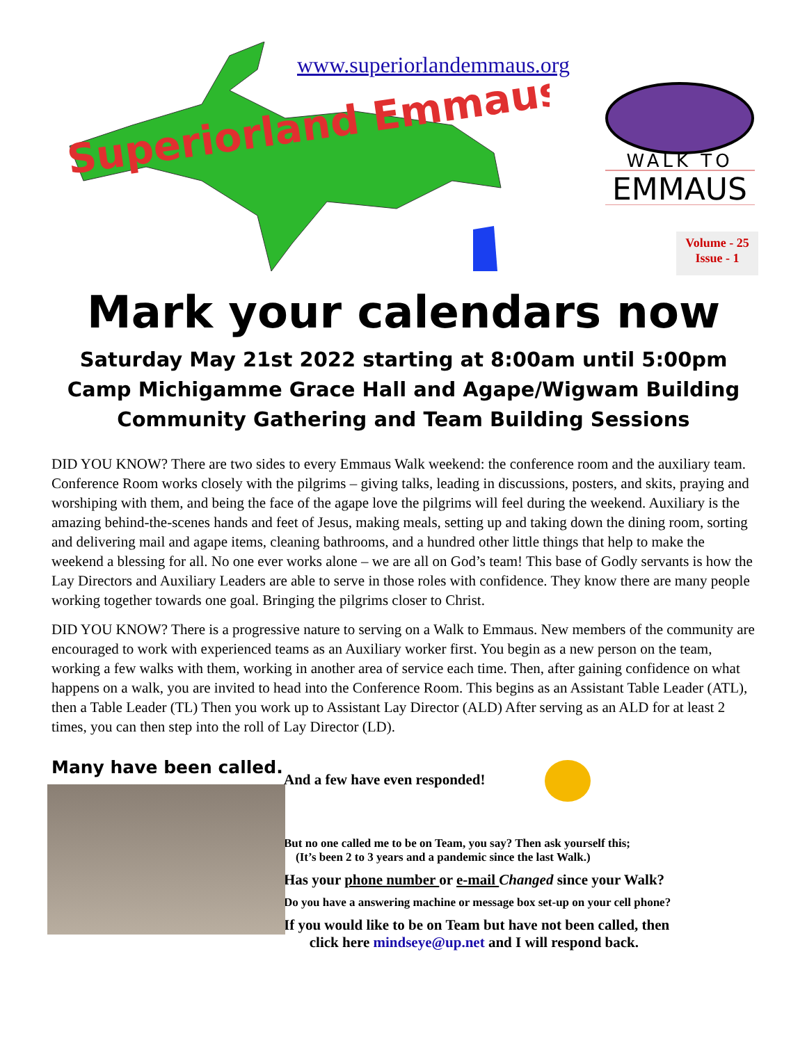Superiorland Emmaus
www.superiorlandemmaus.org
WALK TO
EMMAUS
Volume - 25
Issue - 1
Mark your calendars now
Saturday May 21st 2022 starting at 8:00am until 5:00pm
Camp Michigamme Grace Hall and Agape/Wigwam Building
Community Gathering and Team Building Sessions
DID YOU KNOW? There are two sides to every Emmaus Walk weekend: the conference room and the auxiliary team. Conference Room works closely with the pilgrims – giving talks, leading in discussions, posters, and skits, praying and worshiping with them, and being the face of the agape love the pilgrims will feel during the weekend. Auxiliary is the amazing behind-the-scenes hands and feet of Jesus, making meals, setting up and taking down the dining room, sorting and delivering mail and agape items, cleaning bathrooms, and a hundred other little things that help to make the weekend a blessing for all. No one ever works alone – we are all on God’s team! This base of Godly servants is how the Lay Directors and Auxiliary Leaders are able to serve in those roles with confidence. They know there are many people working together towards one goal. Bringing the pilgrims closer to Christ.
DID YOU KNOW? There is a progressive nature to serving on a Walk to Emmaus. New members of the community are encouraged to work with experienced teams as an Auxiliary worker first. You begin as a new person on the team, working a few walks with them, working in another area of service each time. Then, after gaining confidence on what happens on a walk, you are invited to head into the Conference Room. This begins as an Assistant Table Leader (ATL), then a Table Leader (TL) Then you work up to Assistant Lay Director (ALD) After serving as an ALD for at least 2 times, you can then step into the roll of Lay Director (LD).
Many have been called.
And a few have even responded!
But no one called me to be on Team, you say? Then ask yourself this;
(It’s been 2 to 3 years and a pandemic since the last Walk.)
Has your phone number or e-mail Changed since your Walk?
Do you have a answering machine or message box set-up on your cell phone?
If you would like to be on Team but have not been called, then
click here mindseye@up.net and I will respond back.